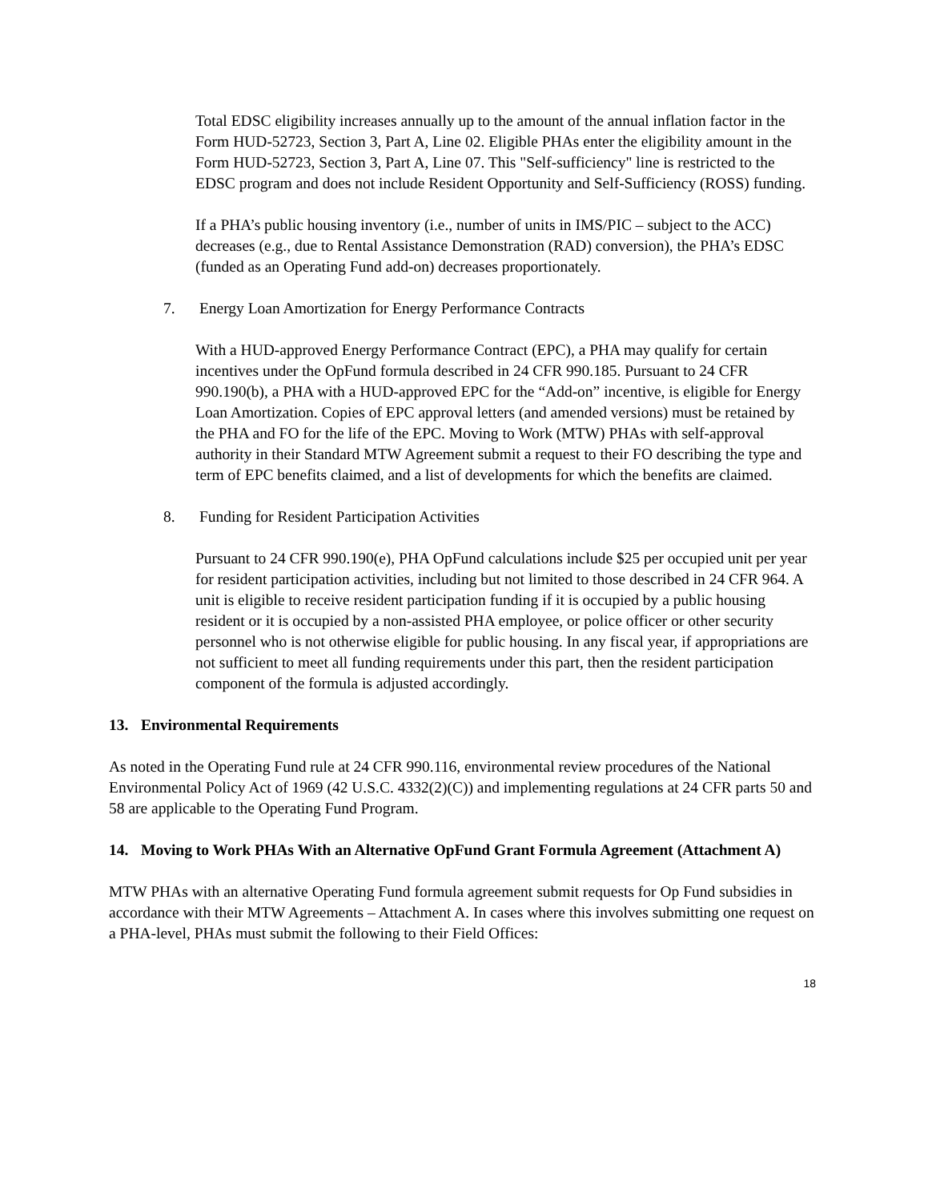Total EDSC eligibility increases annually up to the amount of the annual inflation factor in the Form HUD-52723, Section 3, Part A, Line 02. Eligible PHAs enter the eligibility amount in the Form HUD-52723, Section 3, Part A, Line 07. This "Self-sufficiency" line is restricted to the EDSC program and does not include Resident Opportunity and Self-Sufficiency (ROSS) funding.
If a PHA’s public housing inventory (i.e., number of units in IMS/PIC – subject to the ACC) decreases (e.g., due to Rental Assistance Demonstration (RAD) conversion), the PHA’s EDSC (funded as an Operating Fund add-on) decreases proportionately.
7. Energy Loan Amortization for Energy Performance Contracts
With a HUD-approved Energy Performance Contract (EPC), a PHA may qualify for certain incentives under the OpFund formula described in 24 CFR 990.185. Pursuant to 24 CFR 990.190(b), a PHA with a HUD-approved EPC for the “Add-on” incentive, is eligible for Energy Loan Amortization. Copies of EPC approval letters (and amended versions) must be retained by the PHA and FO for the life of the EPC. Moving to Work (MTW) PHAs with self-approval authority in their Standard MTW Agreement submit a request to their FO describing the type and term of EPC benefits claimed, and a list of developments for which the benefits are claimed.
8. Funding for Resident Participation Activities
Pursuant to 24 CFR 990.190(e), PHA OpFund calculations include $25 per occupied unit per year for resident participation activities, including but not limited to those described in 24 CFR 964. A unit is eligible to receive resident participation funding if it is occupied by a public housing resident or it is occupied by a non-assisted PHA employee, or police officer or other security personnel who is not otherwise eligible for public housing. In any fiscal year, if appropriations are not sufficient to meet all funding requirements under this part, then the resident participation component of the formula is adjusted accordingly.
13. Environmental Requirements
As noted in the Operating Fund rule at 24 CFR 990.116, environmental review procedures of the National Environmental Policy Act of 1969 (42 U.S.C. 4332(2)(C)) and implementing regulations at 24 CFR parts 50 and 58 are applicable to the Operating Fund Program.
14. Moving to Work PHAs With an Alternative OpFund Grant Formula Agreement (Attachment A)
MTW PHAs with an alternative Operating Fund formula agreement submit requests for Op Fund subsidies in accordance with their MTW Agreements – Attachment A. In cases where this involves submitting one request on a PHA-level, PHAs must submit the following to their Field Offices:
18